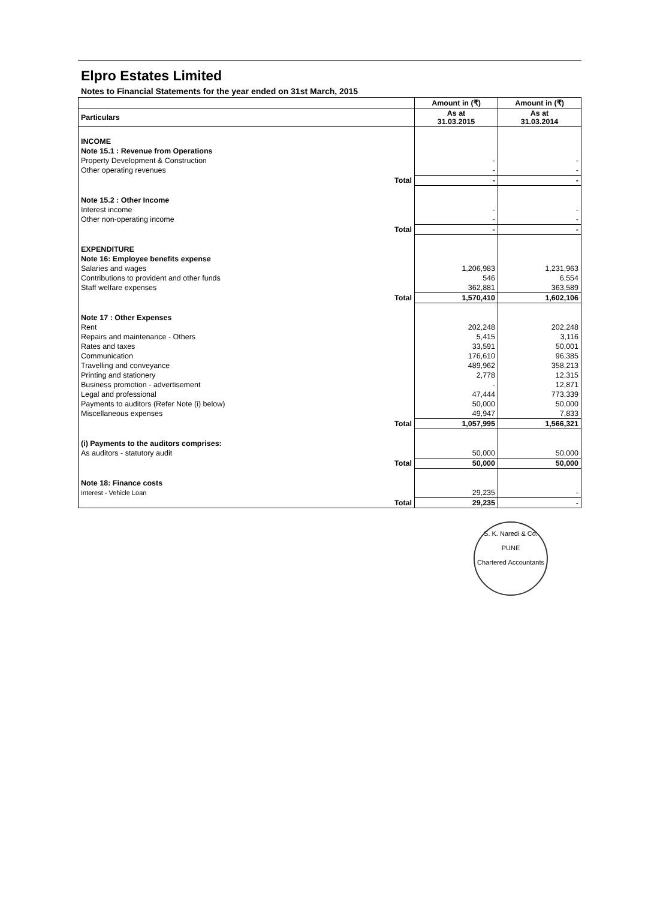Elpro Estates Limited
Notes to Financial Statements for the year ended on 31st March, 2015
| | Amount in (₹) | Amount in (₹) |
| --- | --- | --- |
| Particulars | As at 31.03.2015 | As at 31.03.2014 |
| INCOME | | |
| Note 15.1 : Revenue from Operations | | |
| Property Development & Construction | - | - |
| Other operating revenues | - | - |
| Total | - | - |
| Note 15.2 : Other Income | | |
| Interest income | - | - |
| Other non-operating income | - | - |
| Total | - | - |
| EXPENDITURE | | |
| Note 16: Employee benefits expense | | |
| Salaries and wages | 1,206,983 | 1,231,963 |
| Contributions to provident and other funds | 546 | 6,554 |
| Staff welfare expenses | 362,881 | 363,589 |
| Total | 1,570,410 | 1,602,106 |
| Note 17 : Other Expenses | | |
| Rent | 202,248 | 202,248 |
| Repairs and maintenance - Others | 5,415 | 3,116 |
| Rates and taxes | 33,591 | 50,001 |
| Communication | 176,610 | 96,385 |
| Travelling and conveyance | 489,962 | 358,213 |
| Printing and stationery | 2,778 | 12,315 |
| Business promotion - advertisement | - | 12,871 |
| Legal and professional | 47,444 | 773,339 |
| Payments to auditors (Refer Note (i) below) | 50,000 | 50,000 |
| Miscellaneous expenses | 49,947 | 7,833 |
| Total | 1,057,995 | 1,566,321 |
| (i) Payments to the auditors comprises: | | |
| As auditors - statutory audit | 50,000 | 50,000 |
| Total | 50,000 | 50,000 |
| Note 18: Finance costs | | |
| Interest - Vehicle Loan | 29,235 | - |
| Total | 29,235 | - |
S. K. Naredi & Co.
PUNE
Chartered Accountants